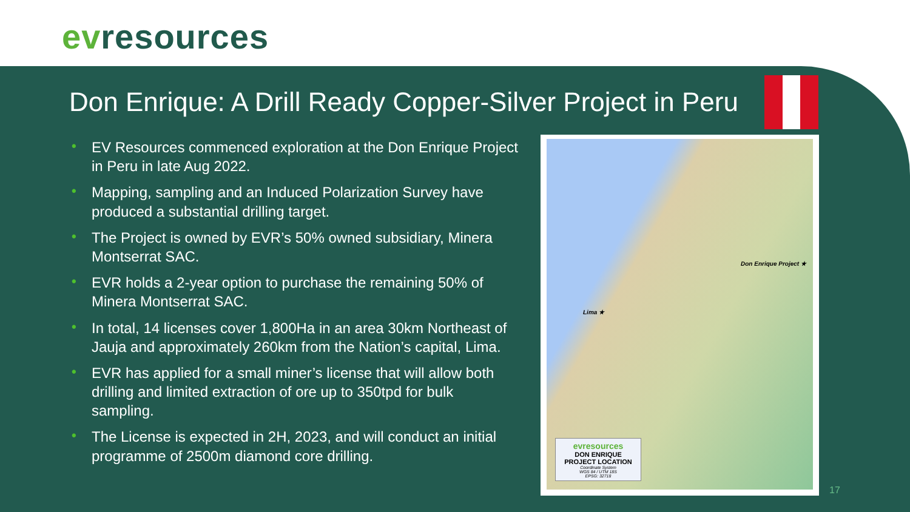evresources
Don Enrique: A Drill Ready Copper-Silver Project in Peru
• EV Resources commenced exploration at the Don Enrique Project in Peru in late Aug 2022.
• Mapping, sampling and an Induced Polarization Survey have produced a substantial drilling target.
• The Project is owned by EVR’s 50% owned subsidiary, Minera Montserrat SAC.
• EVR holds a 2-year option to purchase the remaining 50% of Minera Montserrat SAC.
• In total, 14 licenses cover 1,800Ha in an area 30km Northeast of Jauja and approximately 260km from the Nation’s capital, Lima.
• EVR has applied for a small miner’s license that will allow both drilling and limited extraction of ore up to 350tpd for bulk sampling.
• The License is expected in 2H, 2023, and will conduct an initial programme of 2500m diamond core drilling.
Don Enrique Project ★
Lima ★
evresources
DON ENRIQUE
PROJECT LOCATION
Coordinate System
WGS 84 / UTM 18S
EPSG: 32718
17